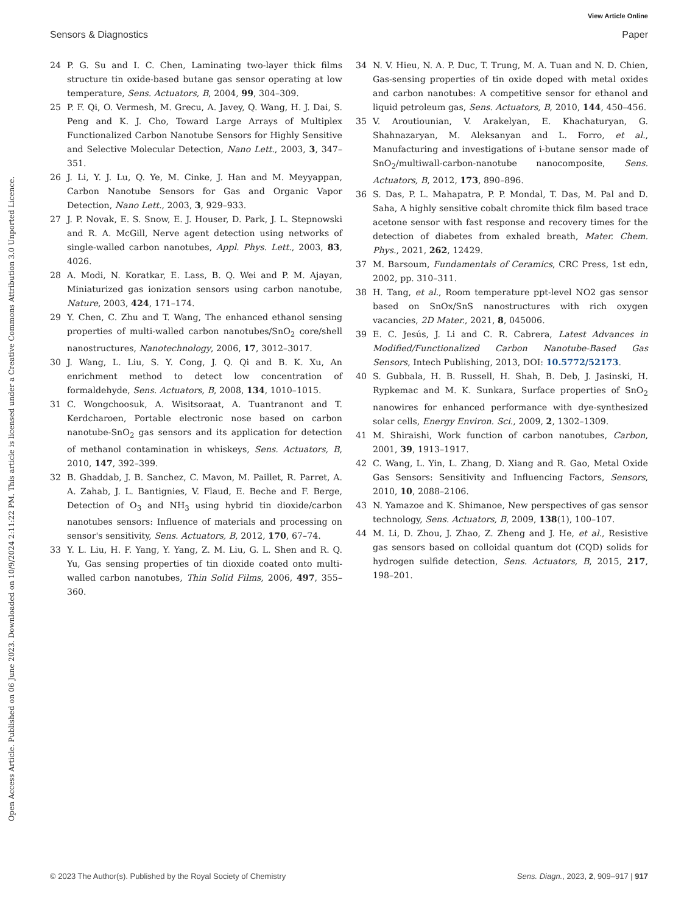View Article Online
Sensors & Diagnostics Paper
Open Access Article. Published on 06 June 2023. Downloaded on 10/9/2024 2:11:22 PM. This article is licensed under a Creative Commons Attribution 3.0 Unported Licence.
24 P. G. Su and I. C. Chen, Laminating two-layer thick films structure tin oxide-based butane gas sensor operating at low temperature, Sens. Actuators, B, 2004, 99, 304–309.
25 P. F. Qi, O. Vermesh, M. Grecu, A. Javey, Q. Wang, H. J. Dai, S. Peng and K. J. Cho, Toward Large Arrays of Multiplex Functionalized Carbon Nanotube Sensors for Highly Sensitive and Selective Molecular Detection, Nano Lett., 2003, 3, 347–351.
26 J. Li, Y. J. Lu, Q. Ye, M. Cinke, J. Han and M. Meyyappan, Carbon Nanotube Sensors for Gas and Organic Vapor Detection, Nano Lett., 2003, 3, 929–933.
27 J. P. Novak, E. S. Snow, E. J. Houser, D. Park, J. L. Stepnowski and R. A. McGill, Nerve agent detection using networks of single-walled carbon nanotubes, Appl. Phys. Lett., 2003, 83, 4026.
28 A. Modi, N. Koratkar, E. Lass, B. Q. Wei and P. M. Ajayan, Miniaturized gas ionization sensors using carbon nanotube, Nature, 2003, 424, 171–174.
29 Y. Chen, C. Zhu and T. Wang, The enhanced ethanol sensing properties of multi-walled carbon nanotubes/SnO<sub>2</sub> core/shell nanostructures, Nanotechnology, 2006, 17, 3012–3017.
30 J. Wang, L. Liu, S. Y. Cong, J. Q. Qi and B. K. Xu, An enrichment method to detect low concentration of formaldehyde, Sens. Actuators, B, 2008, 134, 1010–1015.
31 C. Wongchoosuk, A. Wisitsoraat, A. Tuantranont and T. Kerdcharoen, Portable electronic nose based on carbon nanotube-SnO<sub>2</sub> gas sensors and its application for detection of methanol contamination in whiskeys, Sens. Actuators, B, 2010, 147, 392–399.
32 B. Ghaddab, J. B. Sanchez, C. Mavon, M. Paillet, R. Parret, A. A. Zahab, J. L. Bantignies, V. Flaud, E. Beche and F. Berge, Detection of O<sub>3</sub> and NH<sub>3</sub> using hybrid tin dioxide/carbon nanotubes sensors: Influence of materials and processing on sensor's sensitivity, Sens. Actuators, B, 2012, 170, 67–74.
33 Y. L. Liu, H. F. Yang, Y. Yang, Z. M. Liu, G. L. Shen and R. Q. Yu, Gas sensing properties of tin dioxide coated onto multi-walled carbon nanotubes, Thin Solid Films, 2006, 497, 355–360.
34 N. V. Hieu, N. A. P. Duc, T. Trung, M. A. Tuan and N. D. Chien, Gas-sensing properties of tin oxide doped with metal oxides and carbon nanotubes: A competitive sensor for ethanol and liquid petroleum gas, Sens. Actuators, B, 2010, 144, 450–456.
35 V. Aroutiounian, V. Arakelyan, E. Khachaturyan, G. Shahnazaryan, M. Aleksanyan and L. Forro, et al., Manufacturing and investigations of i-butane sensor made of SnO<sub>2</sub>/multiwall-carbon-nanotube nanocomposite, Sens. Actuators, B, 2012, 173, 890–896.
36 S. Das, P. L. Mahapatra, P. P. Mondal, T. Das, M. Pal and D. Saha, A highly sensitive cobalt chromite thick film based trace acetone sensor with fast response and recovery times for the detection of diabetes from exhaled breath, Mater. Chem. Phys., 2021, 262, 12429.
37 M. Barsoum, Fundamentals of Ceramics, CRC Press, 1st edn, 2002, pp. 310–311.
38 H. Tang, et al., Room temperature ppt-level NO2 gas sensor based on SnOx/SnS nanostructures with rich oxygen vacancies, 2D Mater., 2021, 8, 045006.
39 E. C. Jesús, J. Li and C. R. Cabrera, Latest Advances in Modified/Functionalized Carbon Nanotube-Based Gas Sensors, Intech Publishing, 2013, DOI: 10.5772/52173.
40 S. Gubbala, H. B. Russell, H. Shah, B. Deb, J. Jasinski, H. Rypkemac and M. K. Sunkara, Surface properties of SnO<sub>2</sub> nanowires for enhanced performance with dye-synthesized solar cells, Energy Environ. Sci., 2009, 2, 1302–1309.
41 M. Shiraishi, Work function of carbon nanotubes, Carbon, 2001, 39, 1913–1917.
42 C. Wang, L. Yin, L. Zhang, D. Xiang and R. Gao, Metal Oxide Gas Sensors: Sensitivity and Influencing Factors, Sensors, 2010, 10, 2088–2106.
43 N. Yamazoe and K. Shimanoe, New perspectives of gas sensor technology, Sens. Actuators, B, 2009, 138(1), 100–107.
44 M. Li, D. Zhou, J. Zhao, Z. Zheng and J. He, et al., Resistive gas sensors based on colloidal quantum dot (CQD) solids for hydrogen sulfide detection, Sens. Actuators, B, 2015, 217, 198–201.
© 2023 The Author(s). Published by the Royal Society of Chemistry Sens. Diagn., 2023, 2, 909–917 | 917